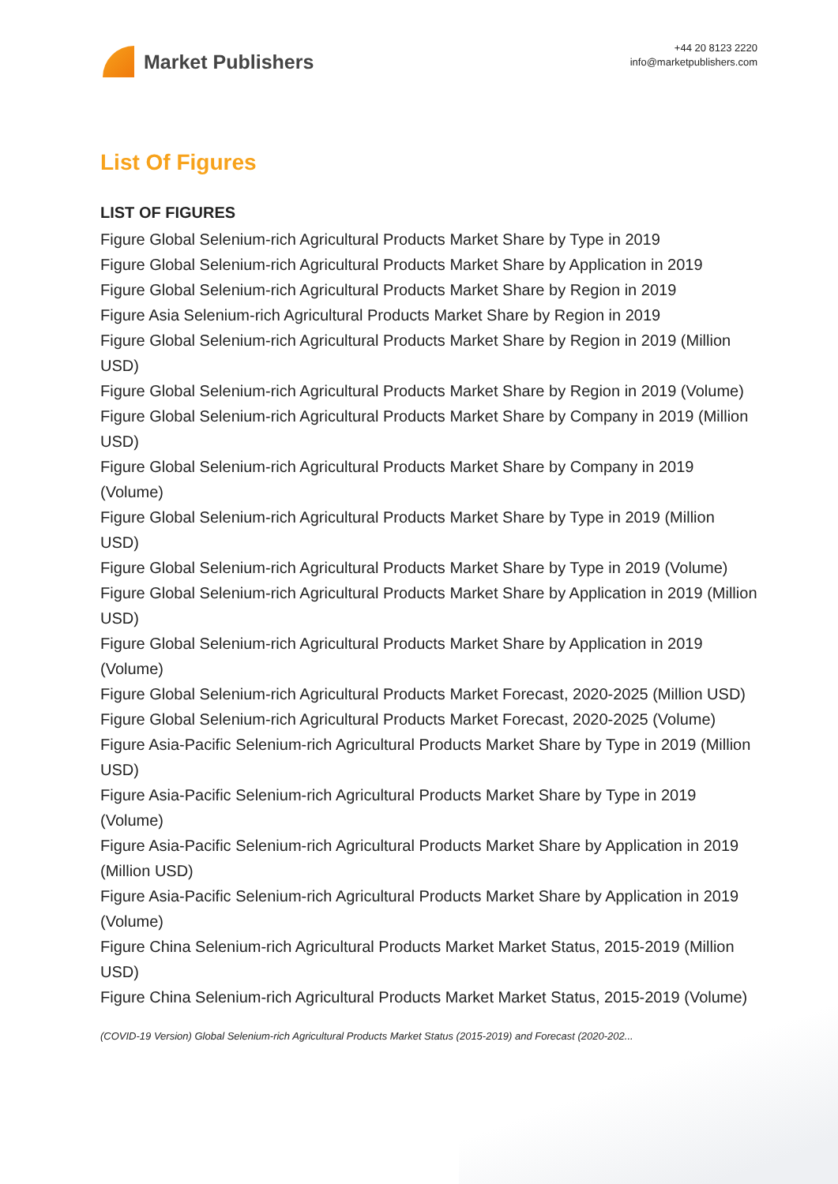Market Publishers
+44 20 8123 2220
info@marketpublishers.com
List Of Figures
LIST OF FIGURES
Figure Global Selenium-rich Agricultural Products Market Share by Type in 2019
Figure Global Selenium-rich Agricultural Products Market Share by Application in 2019
Figure Global Selenium-rich Agricultural Products Market Share by Region in 2019
Figure Asia Selenium-rich Agricultural Products Market Share by Region in 2019
Figure Global Selenium-rich Agricultural Products Market Share by Region in 2019 (Million USD)
Figure Global Selenium-rich Agricultural Products Market Share by Region in 2019 (Volume)
Figure Global Selenium-rich Agricultural Products Market Share by Company in 2019 (Million USD)
Figure Global Selenium-rich Agricultural Products Market Share by Company in 2019 (Volume)
Figure Global Selenium-rich Agricultural Products Market Share by Type in 2019 (Million USD)
Figure Global Selenium-rich Agricultural Products Market Share by Type in 2019 (Volume)
Figure Global Selenium-rich Agricultural Products Market Share by Application in 2019 (Million USD)
Figure Global Selenium-rich Agricultural Products Market Share by Application in 2019 (Volume)
Figure Global Selenium-rich Agricultural Products Market Forecast, 2020-2025 (Million USD)
Figure Global Selenium-rich Agricultural Products Market Forecast, 2020-2025 (Volume)
Figure Asia-Pacific Selenium-rich Agricultural Products Market Share by Type in 2019 (Million USD)
Figure Asia-Pacific Selenium-rich Agricultural Products Market Share by Type in 2019 (Volume)
Figure Asia-Pacific Selenium-rich Agricultural Products Market Share by Application in 2019 (Million USD)
Figure Asia-Pacific Selenium-rich Agricultural Products Market Share by Application in 2019 (Volume)
Figure China Selenium-rich Agricultural Products Market Market Status, 2015-2019 (Million USD)
Figure China Selenium-rich Agricultural Products Market Market Status, 2015-2019 (Volume)
(COVID-19 Version) Global Selenium-rich Agricultural Products Market Status (2015-2019) and Forecast (2020-202...